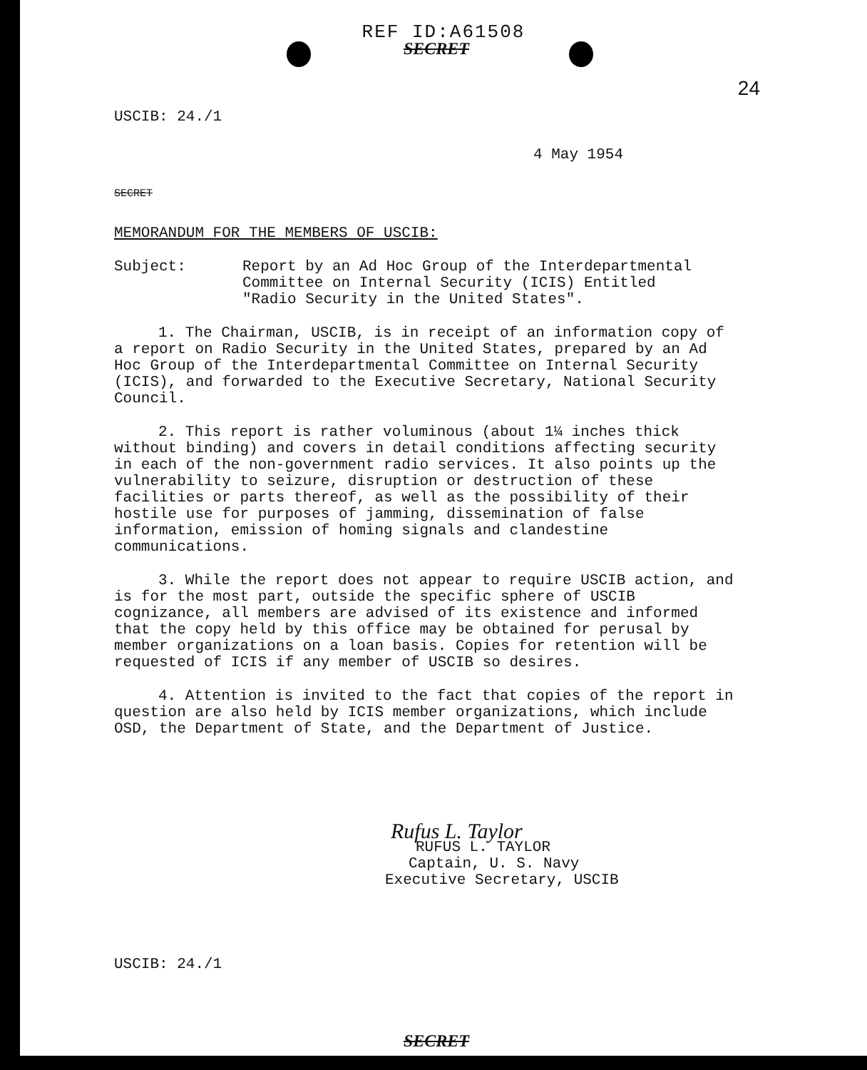REF ID:A61508
SECRET
24
USCIB: 24./1
4 May 1954
SECRET
MEMORANDUM FOR THE MEMBERS OF USCIB:
Subject: Report by an Ad Hoc Group of the Interdepartmental Committee on Internal Security (ICIS) Entitled "Radio Security in the United States".
1. The Chairman, USCIB, is in receipt of an information copy of a report on Radio Security in the United States, prepared by an Ad Hoc Group of the Interdepartmental Committee on Internal Security (ICIS), and forwarded to the Executive Secretary, National Security Council.
2. This report is rather voluminous (about 1¼ inches thick without binding) and covers in detail conditions affecting security in each of the non-government radio services. It also points up the vulnerability to seizure, disruption or destruction of these facilities or parts thereof, as well as the possibility of their hostile use for purposes of jamming, dissemination of false information, emission of homing signals and clandestine communications.
3. While the report does not appear to require USCIB action, and is for the most part, outside the specific sphere of USCIB cognizance, all members are advised of its existence and informed that the copy held by this office may be obtained for perusal by member organizations on a loan basis. Copies for retention will be requested of ICIS if any member of USCIB so desires.
4. Attention is invited to the fact that copies of the report in question are also held by ICIS member organizations, which include OSD, the Department of State, and the Department of Justice.
Rufus L. Taylor
RUFUS L. TAYLOR
Captain, U. S. Navy
Executive Secretary, USCIB
USCIB: 24./1
SECRET